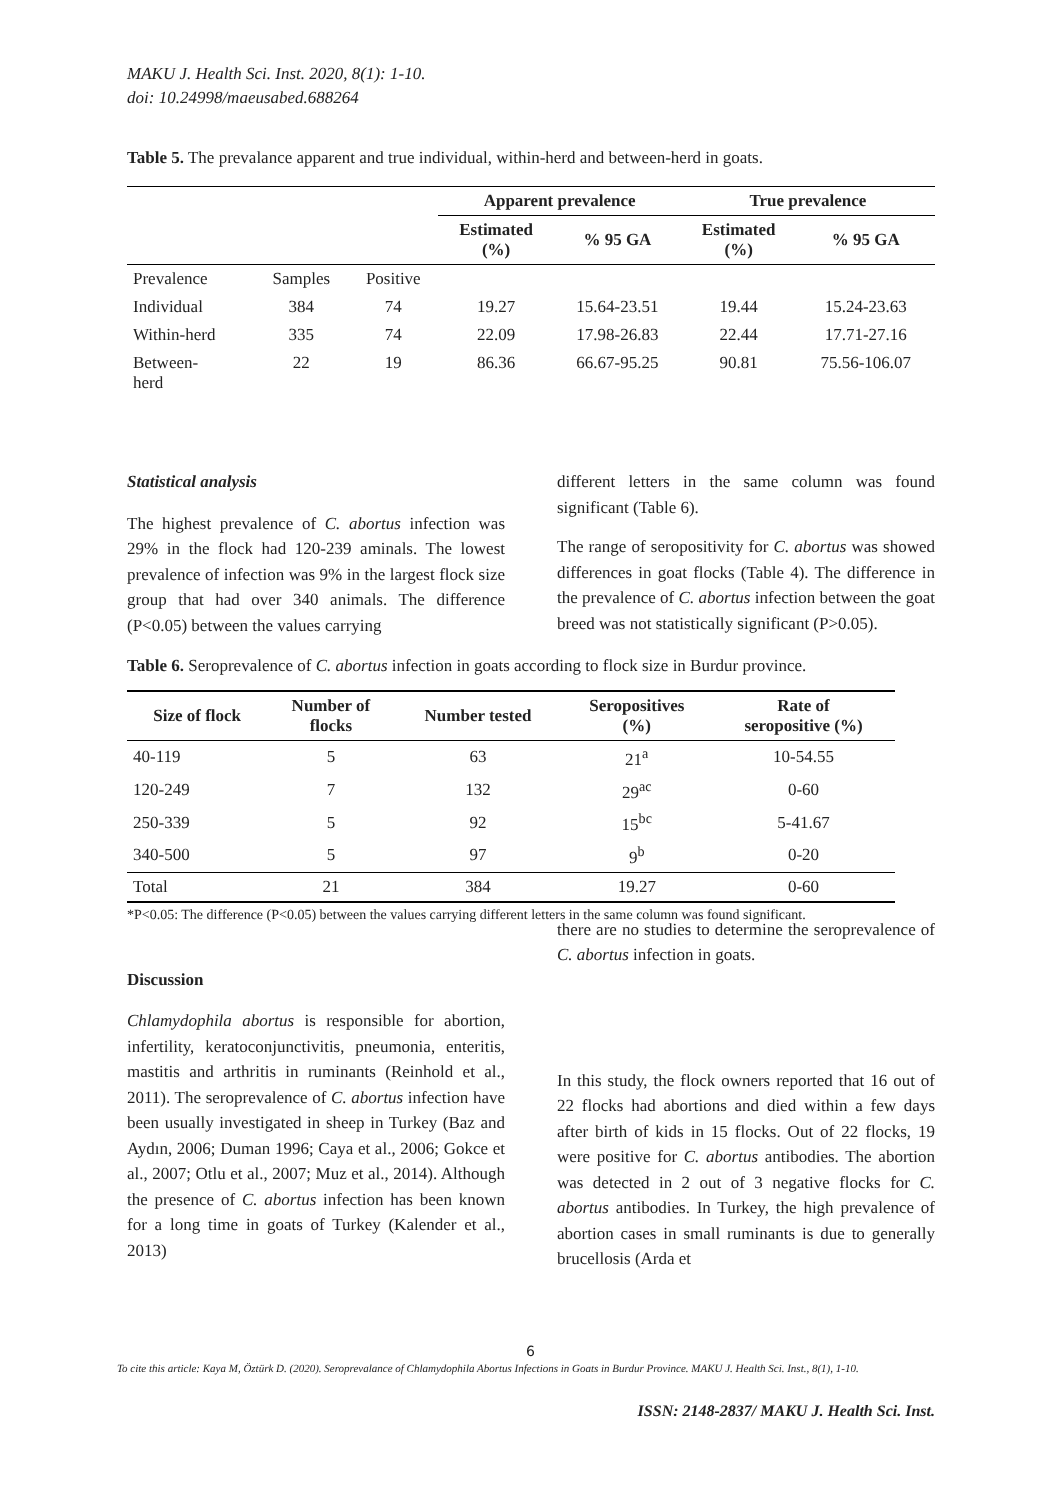MAKU J. Health Sci. Inst. 2020, 8(1): 1-10.
doi: 10.24998/maeusabed.688264
Table 5. The prevalance apparent and true individual, within-herd and between-herd in goats.
| | | | Apparent prevalence | | True prevalence | |
| --- | --- | --- | --- | --- | --- | --- |
| | | | Estimated (%) | % 95 GA | Estimated (%) | % 95 GA |
| Prevalence | Samples | Positive | | | | |
| Individual | 384 | 74 | 19.27 | 15.64-23.51 | 19.44 | 15.24-23.63 |
| Within-herd | 335 | 74 | 22.09 | 17.98-26.83 | 22.44 | 17.71-27.16 |
| Between- herd | 22 | 19 | 86.36 | 66.67-95.25 | 90.81 | 75.56-106.07 |
Statistical analysis
The highest prevalence of C. abortus infection was 29% in the flock had 120-239 aminals. The lowest prevalence of infection was 9% in the largest flock size group that had over 340 animals. The difference (P<0.05) between the values carrying
different letters in the same column was found significant (Table 6).
The range of seropositivity for C. abortus was showed differences in goat flocks (Table 4). The difference in the prevalence of C. abortus infection between the goat breed was not statistically significant (P>0.05).
Table 6. Seroprevalence of C. abortus infection in goats according to flock size in Burdur province.
| Size of flock | Number of flocks | Number tested | Seropositives (%) | Rate of seropositive (%) |
| --- | --- | --- | --- | --- |
| 40-119 | 5 | 63 | 21<sup>a</sup> | 10-54.55 |
| 120-249 | 7 | 132 | 29<sup>ac</sup> | 0-60 |
| 250-339 | 5 | 92 | 15<sup>bc</sup> | 5-41.67 |
| 340-500 | 5 | 97 | 9<sup>b</sup> | 0-20 |
| Total | 21 | 384 | 19.27 | 0-60 |
*P<0.05: The difference (P<0.05) between the values carrying different letters in the same column was found significant.
Discussion
Chlamydophila abortus is responsible for abortion, infertility, keratoconjunctivitis, pneumonia, enteritis, mastitis and arthritis in ruminants (Reinhold et al., 2011). The seroprevalence of C. abortus infection have been usually investigated in sheep in Turkey (Baz and Aydın, 2006; Duman 1996; Caya et al., 2006; Gokce et al., 2007; Otlu et al., 2007; Muz et al., 2014). Although the presence of C. abortus infection has been known for a long time in goats of Turkey (Kalender et al., 2013)
there are no studies to determine the seroprevalence of C. abortus infection in goats.
In this study, the flock owners reported that 16 out of 22 flocks had abortions and died within a few days after birth of kids in 15 flocks. Out of 22 flocks, 19 were positive for C. abortus antibodies. The abortion was detected in 2 out of 3 negative flocks for C. abortus antibodies. In Turkey, the high prevalence of abortion cases in small ruminants is due to generally brucellosis (Arda et
6
To cite this article: Kaya M, Öztürk D. (2020). Seroprevalance of Chlamydophila Abortus Infections in Goats in Burdur Province. MAKU J. Health Sci. Inst., 8(1), 1-10.
ISSN: 2148-2837/ MAKU J. Health Sci. Inst.